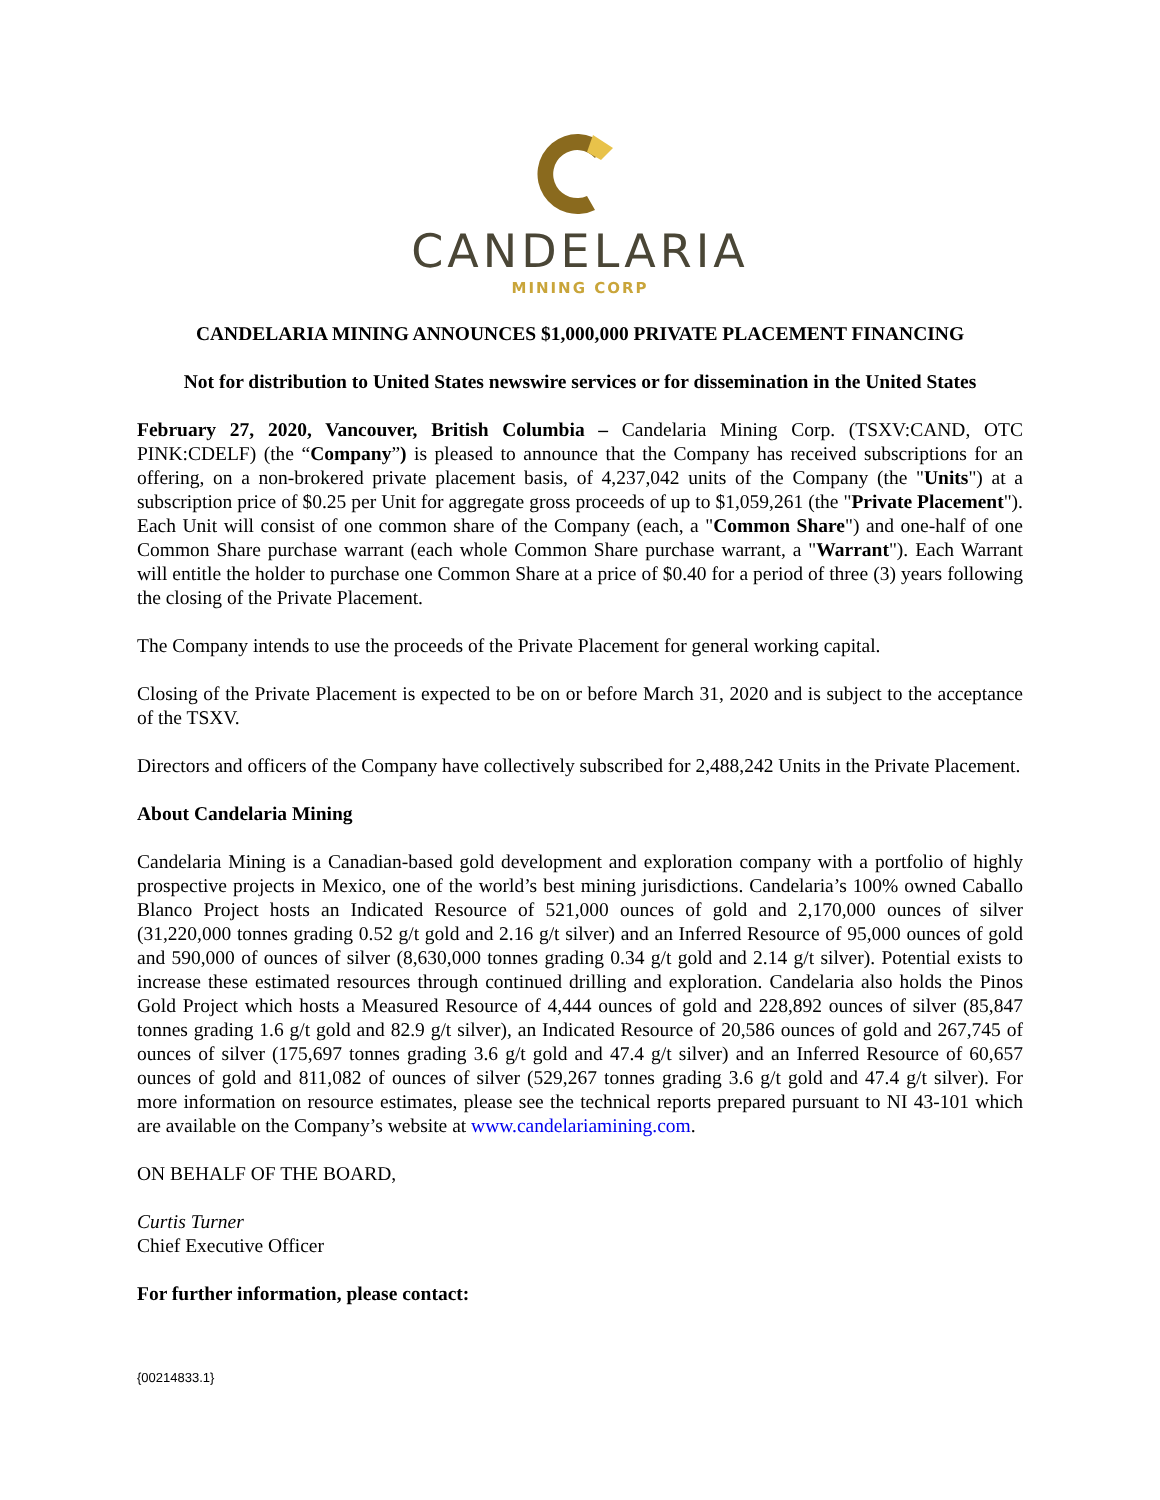CANDELARIA
MINING CORP
CANDELARIA MINING ANNOUNCES $1,000,000 PRIVATE PLACEMENT FINANCING
Not for distribution to United States newswire services or for dissemination in the United States
February 27, 2020, Vancouver, British Columbia – Candelaria Mining Corp. (TSXV:CAND, OTC PINK:CDELF) (the “Company”) is pleased to announce that the Company has received subscriptions for an offering, on a non-brokered private placement basis, of 4,237,042 units of the Company (the "Units") at a subscription price of $0.25 per Unit for aggregate gross proceeds of up to $1,059,261 (the "Private Placement"). Each Unit will consist of one common share of the Company (each, a "Common Share") and one-half of one Common Share purchase warrant (each whole Common Share purchase warrant, a "Warrant"). Each Warrant will entitle the holder to purchase one Common Share at a price of $0.40 for a period of three (3) years following the closing of the Private Placement.
The Company intends to use the proceeds of the Private Placement for general working capital.
Closing of the Private Placement is expected to be on or before March 31, 2020 and is subject to the acceptance of the TSXV.
Directors and officers of the Company have collectively subscribed for 2,488,242 Units in the Private Placement.
About Candelaria Mining
Candelaria Mining is a Canadian-based gold development and exploration company with a portfolio of highly prospective projects in Mexico, one of the world’s best mining jurisdictions. Candelaria’s 100% owned Caballo Blanco Project hosts an Indicated Resource of 521,000 ounces of gold and 2,170,000 ounces of silver (31,220,000 tonnes grading 0.52 g/t gold and 2.16 g/t silver) and an Inferred Resource of 95,000 ounces of gold and 590,000 of ounces of silver (8,630,000 tonnes grading 0.34 g/t gold and 2.14 g/t silver). Potential exists to increase these estimated resources through continued drilling and exploration. Candelaria also holds the Pinos Gold Project which hosts a Measured Resource of 4,444 ounces of gold and 228,892 ounces of silver (85,847 tonnes grading 1.6 g/t gold and 82.9 g/t silver), an Indicated Resource of 20,586 ounces of gold and 267,745 of ounces of silver (175,697 tonnes grading 3.6 g/t gold and 47.4 g/t silver) and an Inferred Resource of 60,657 ounces of gold and 811,082 of ounces of silver (529,267 tonnes grading 3.6 g/t gold and 47.4 g/t silver). For more information on resource estimates, please see the technical reports prepared pursuant to NI 43-101 which are available on the Company’s website at www.candelariamining.com.
ON BEHALF OF THE BOARD,
Curtis Turner
Chief Executive Officer
For further information, please contact:
{00214833.1}